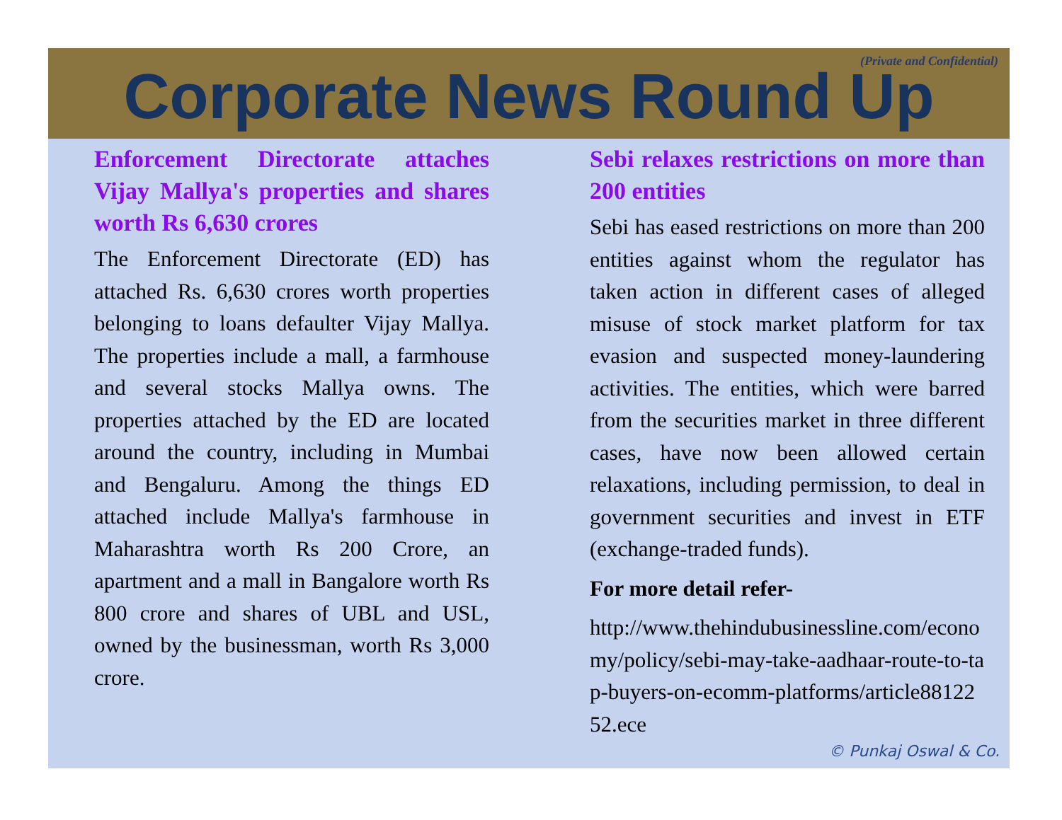(Private and Confidential)
Corporate News Round Up
Enforcement Directorate attaches Vijay Mallya's properties and shares worth Rs 6,630 crores
The Enforcement Directorate (ED) has attached Rs. 6,630 crores worth properties belonging to loans defaulter Vijay Mallya. The properties include a mall, a farmhouse and several stocks Mallya owns. The properties attached by the ED are located around the country, including in Mumbai and Bengaluru. Among the things ED attached include Mallya's farmhouse in Maharashtra worth Rs 200 Crore, an apartment and a mall in Bangalore worth Rs 800 crore and shares of UBL and USL, owned by the businessman, worth Rs 3,000 crore.
Sebi relaxes restrictions on more than 200 entities
Sebi has eased restrictions on more than 200 entities against whom the regulator has taken action in different cases of alleged misuse of stock market platform for tax evasion and suspected money-laundering activities. The entities, which were barred from the securities market in three different cases, have now been allowed certain relaxations, including permission, to deal in government securities and invest in ETF (exchange-traded funds).
For more detail refer-
http://www.thehindubusinessline.com/economy/policy/sebi-may-take-aadhaar-route-to-tap-buyers-on-ecomm-platforms/article8812252.ece
© Punkaj Oswal & Co.